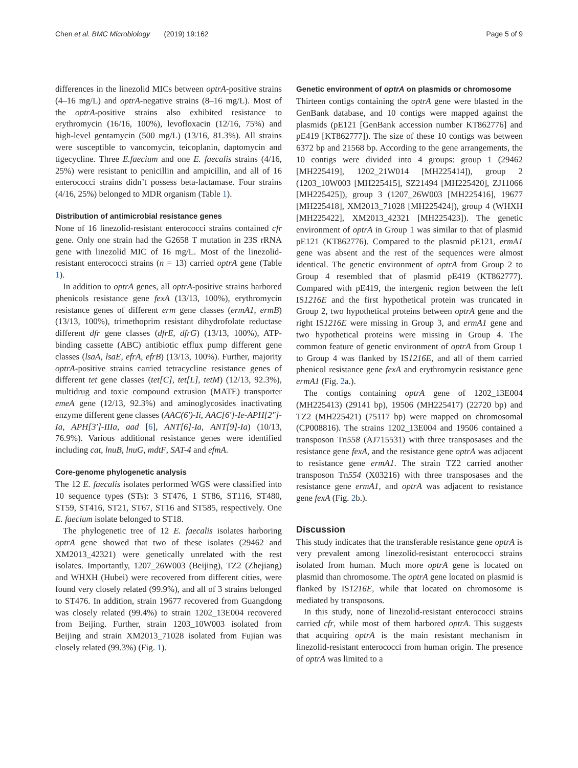Chen et al. BMC Microbiology (2019) 19:162 Page 5 of 9
differences in the linezolid MICs between optrA-positive strains (4–16 mg/L) and optrA-negative strains (8–16 mg/L). Most of the optrA-positive strains also exhibited resistance to erythromycin (16/16, 100%), levofloxacin (12/16, 75%) and high-level gentamycin (500 mg/L) (13/16, 81.3%). All strains were susceptible to vancomycin, teicoplanin, daptomycin and tigecycline. Three E.faecium and one E. faecalis strains (4/16, 25%) were resistant to penicillin and ampicillin, and all of 16 enterococci strains didn’t possess beta-lactamase. Four strains (4/16, 25%) belonged to MDR organism (Table 1).
Distribution of antimicrobial resistance genes
None of 16 linezolid-resistant enterococci strains contained cfr gene. Only one strain had the G2658 T mutation in 23S rRNA gene with linezolid MIC of 16 mg/L. Most of the linezolid-resistant enterococci strains (n = 13) carried optrA gene (Table 1).
In addition to optrA genes, all optrA-positive strains harbored phenicols resistance gene fexA (13/13, 100%), erythromycin resistance genes of different erm gene classes (ermA1, ermB) (13/13, 100%), trimethoprim resistant dihydrofolate reductase different dfr gene classes (dfrE, dfrG) (13/13, 100%), ATP-binding cassette (ABC) antibiotic efflux pump different gene classes (lsaA, lsaE, efrA, efrB) (13/13, 100%). Further, majority optrA-positive strains carried tetracycline resistance genes of different tet gene classes (tet[C], tet[L], tetM) (12/13, 92.3%), multidrug and toxic compound extrusion (MATE) transporter emeA gene (12/13, 92.3%) and aminoglycosides inactivating enzyme different gene classes (AAC(6′)-Ii, AAC[6′]-Ie-APH[2″]-Ia, APH[3′]-IIIa, aad [6], ANT[6]-Ia, ANT[9]-Ia) (10/13, 76.9%). Various additional resistance genes were identified including cat, lnuB, lnuG, mdtF, SAT-4 and efmA.
Core-genome phylogenetic analysis
The 12 E. faecalis isolates performed WGS were classified into 10 sequence types (STs): 3 ST476, 1 ST86, ST116, ST480, ST59, ST416, ST21, ST67, ST16 and ST585, respectively. One E. faecium isolate belonged to ST18.
The phylogenetic tree of 12 E. faecalis isolates harboring optrA gene showed that two of these isolates (29462 and XM2013_42321) were genetically unrelated with the rest isolates. Importantly, 1207_26W003 (Beijing), TZ2 (Zhejiang) and WHXH (Hubei) were recovered from different cities, were found very closely related (99.9%), and all of 3 strains belonged to ST476. In addition, strain 19677 recovered from Guangdong was closely related (99.4%) to strain 1202_13E004 recovered from Beijing. Further, strain 1203_10W003 isolated from Beijing and strain XM2013_71028 isolated from Fujian was closely related (99.3%) (Fig. 1).
Genetic environment of optrA on plasmids or chromosome
Thirteen contigs containing the optrA gene were blasted in the GenBank database, and 10 contigs were mapped against the plasmids (pE121 [GenBank accession number KT862776] and pE419 [KT862777]). The size of these 10 contigs was between 6372 bp and 21568 bp. According to the gene arrangements, the 10 contigs were divided into 4 groups: group 1 (29462 [MH225419], 1202_21W014 [MH225414]), group 2 (1203_10W003 [MH225415], SZ21494 [MH225420], ZJ11066 [MH225425]), group 3 (1207_26W003 [MH225416], 19677 [MH225418], XM2013_71028 [MH225424]), group 4 (WHXH [MH225422], XM2013_42321 [MH225423]). The genetic environment of optrA in Group 1 was similar to that of plasmid pE121 (KT862776). Compared to the plasmid pE121, ermA1 gene was absent and the rest of the sequences were almost identical. The genetic environment of optrA from Group 2 to Group 4 resembled that of plasmid pE419 (KT862777). Compared with pE419, the intergenic region between the left IS1216E and the first hypothetical protein was truncated in Group 2, two hypothetical proteins between optrA gene and the right IS1216E were missing in Group 3, and ermA1 gene and two hypothetical proteins were missing in Group 4. The common feature of genetic environment of optrA from Group 1 to Group 4 was flanked by IS1216E, and all of them carried phenicol resistance gene fexA and erythromycin resistance gene ermA1 (Fig. 2a.).
The contigs containing optrA gene of 1202_13E004 (MH225413) (29141 bp), 19506 (MH225417) (22720 bp) and TZ2 (MH225421) (75117 bp) were mapped on chromosomal (CP008816). The strains 1202_13E004 and 19506 contained a transposon Tn558 (AJ715531) with three transposases and the resistance gene fexA, and the resistance gene optrA was adjacent to resistance gene ermA1. The strain TZ2 carried another transposon Tn554 (X03216) with three transposases and the resistance gene ermA1, and optrA was adjacent to resistance gene fexA (Fig. 2b.).
Discussion
This study indicates that the transferable resistance gene optrA is very prevalent among linezolid-resistant enterococci strains isolated from human. Much more optrA gene is located on plasmid than chromosome. The optrA gene located on plasmid is flanked by IS1216E, while that located on chromosome is mediated by transposons.
In this study, none of linezolid-resistant enterococci strains carried cfr, while most of them harbored optrA. This suggests that acquiring optrA is the main resistant mechanism in linezolid-resistant enterococci from human origin. The presence of optrA was limited to a